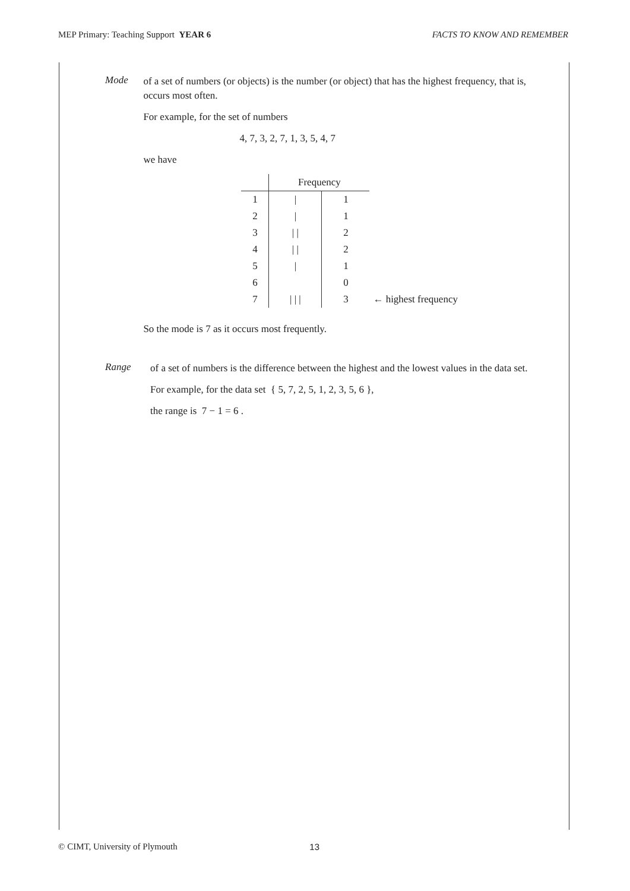MEP Primary: Teaching Support YEAR 6 FACTS TO KNOW AND REMEMBER
Mode
of a set of numbers (or objects) is the number (or object) that has the highest frequency, that is, occurs most often.
For example, for the set of numbers
4, 7, 3, 2, 7, 1, 3, 5, 4, 7
we have
| | Frequency | | |
| --- | --- | --- | --- |
| 1 | / | 1 | |
| 2 | / | 1 | |
| 3 | / / | 2 | |
| 4 | / / | 2 | |
| 5 | / | 1 | |
| 6 | | 0 | |
| 7 | / / / | 3 | ← highest frequency |
So the mode is 7 as it occurs most frequently.
Range
of a set of numbers is the difference between the highest and the lowest values in the data set.
For example, for the data set { 5, 7, 2, 5, 1, 2, 3, 5, 6 },
the range is 7 − 1 = 6 .
© CIMT, University of Plymouth 13